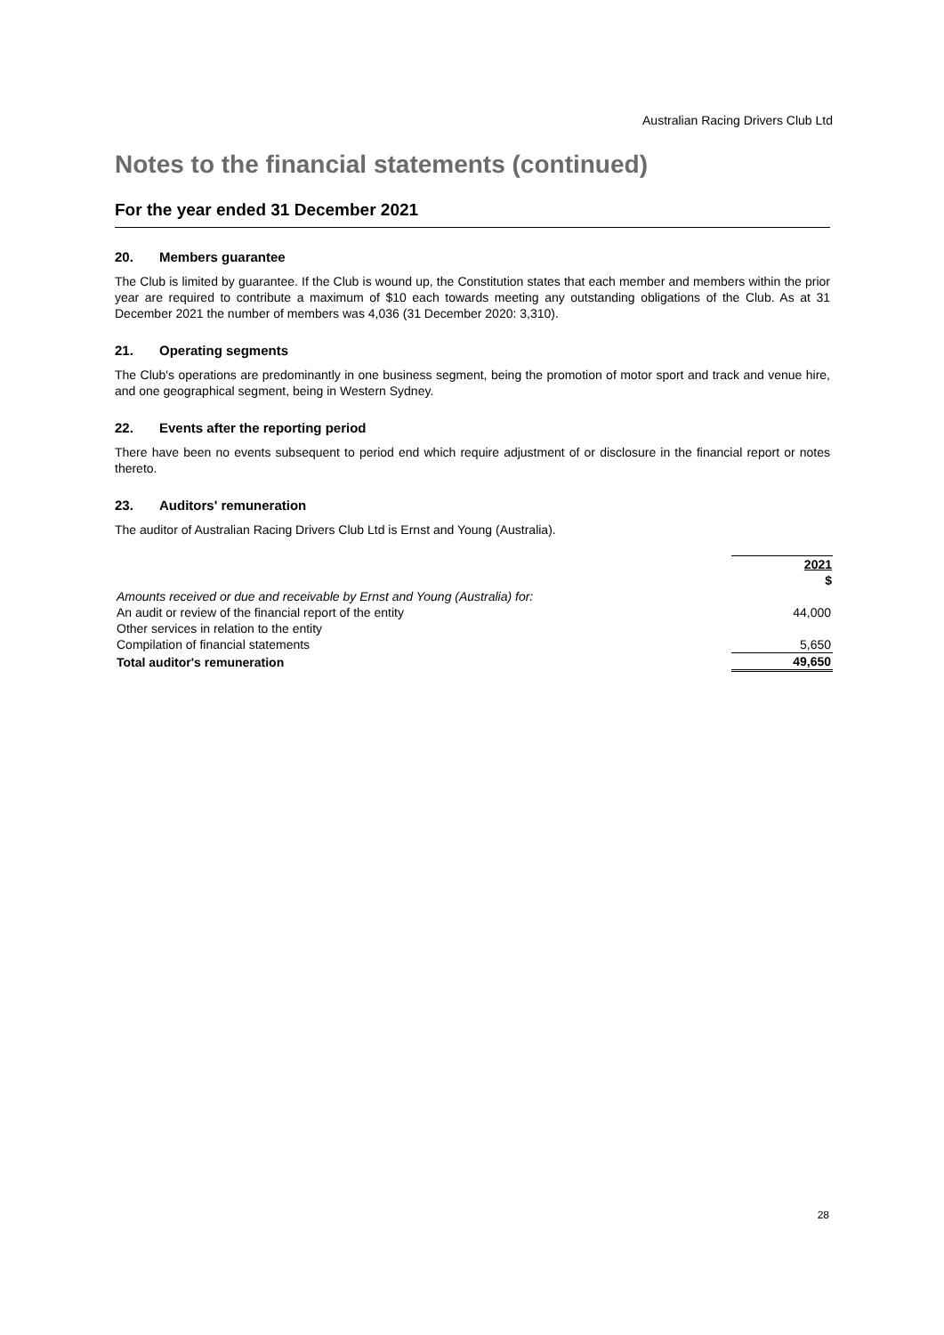Australian Racing Drivers Club Ltd
Notes to the financial statements (continued)
For the year ended 31 December 2021
20. Members guarantee
The Club is limited by guarantee. If the Club is wound up, the Constitution states that each member and members within the prior year are required to contribute a maximum of $10 each towards meeting any outstanding obligations of the Club. As at 31 December 2021 the number of members was 4,036 (31 December 2020: 3,310).
21. Operating segments
The Club's operations are predominantly in one business segment, being the promotion of motor sport and track and venue hire, and one geographical segment, being in Western Sydney.
22. Events after the reporting period
There have been no events subsequent to period end which require adjustment of or disclosure in the financial report or notes thereto.
23. Auditors' remuneration
The auditor of Australian Racing Drivers Club Ltd is Ernst and Young (Australia).
| | 2021 |
| | $ |
| Amounts received or due and receivable by Ernst and Young (Australia) for: | |
| An audit or review of the financial report of the entity | 44,000 |
| Other services in relation to the entity | |
| Compilation of financial statements | 5,650 |
| Total auditor's remuneration | 49,650 |
28